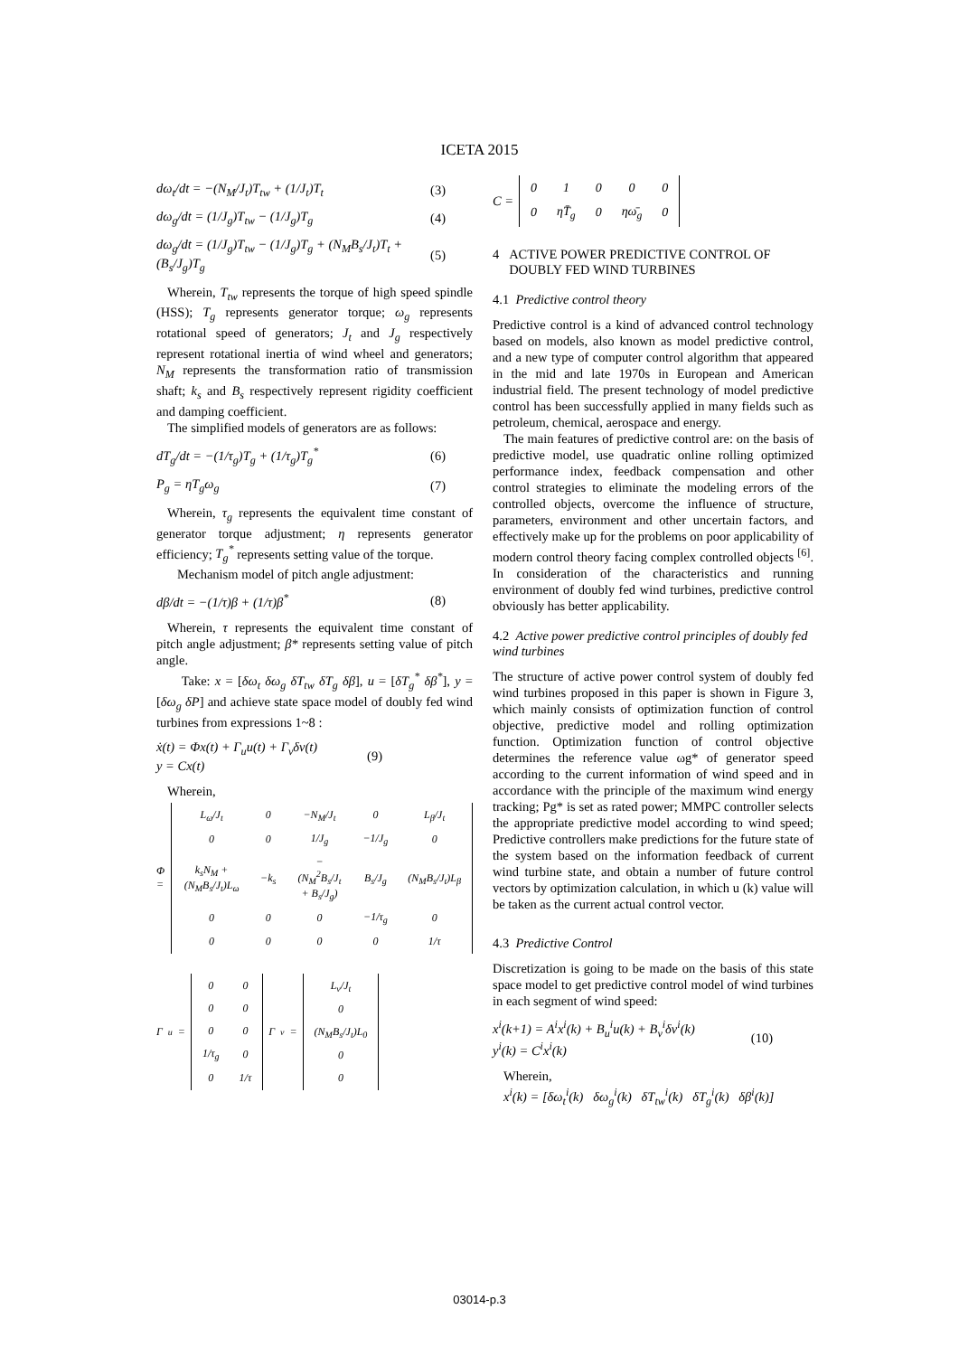ICETA 2015
dω<sub>t</sub>/dt = −(N<sub>M</sub>/J<sub>t</sub>)T<sub>tw</sub> + (1/J<sub>t</sub>)T<sub>t</sub> (3)
dω<sub>g</sub>/dt = (1/J<sub>g</sub>)T<sub>tw</sub> − (1/J<sub>g</sub>)T<sub>g</sub> (4)
dω<sub>g</sub>/dt = (1/J<sub>g</sub>)T<sub>tw</sub> − (1/J<sub>g</sub>)T<sub>g</sub> + (N<sub>M</sub>B<sub>s</sub>/J<sub>t</sub>)T<sub>t</sub> + (B<sub>s</sub>/J<sub>g</sub>)T<sub>g</sub> (5)
Wherein, T<sub>tw</sub> represents the torque of high speed spindle (HSS); T<sub>g</sub> represents generator torque; ω<sub>g</sub> represents rotational speed of generators; J<sub>t</sub> and J<sub>g</sub> respectively represent rotational inertia of wind wheel and generators; N<sub>M</sub> represents the transformation ratio of transmission shaft; k<sub>s</sub> and B<sub>s</sub> respectively represent rigidity coefficient and damping coefficient.
The simplified models of generators are as follows:
dT<sub>g</sub>/dt = −(1/τ<sub>g</sub>)T<sub>g</sub> + (1/τ<sub>g</sub>)T<sub>g</sub><sup>*</sup> (6)
P<sub>g</sub> = ηT<sub>g</sub>ω<sub>g</sub> (7)
Wherein, τ<sub>g</sub> represents the equivalent time constant of generator torque adjustment; η represents generator efficiency; T<sub>g</sub><sup>*</sup> represents setting value of the torque.
Mechanism model of pitch angle adjustment:
dβ/dt = −(1/τ)β + (1/τ)β<sup>*</sup> (8)
Wherein, τ represents the equivalent time constant of pitch angle adjustment; β* represents setting value of pitch angle.
Take: x = [δω<sub>t</sub> δω<sub>g</sub> δT<sub>tw</sub> δT<sub>g</sub> δβ], u = [δT<sub>g</sub><sup>*</sup> δβ<sup>*</sup>], y = [δω<sub>g</sub> δP] and achieve state space model of doubly fed wind turbines from expressions 1~8 :
ẋ(t) = Φx(t) + Γ<sub>u</sub>u(t) + Γ<sub>v</sub>δv(t)
y = Cx(t) (9)
Wherein,
Φ =
| L<sub>ω</sub>/J<sub>t</sub> | 0 | −N<sub>M</sub>/J<sub>t</sub> | 0 | L<sub>β</sub>/J<sub>t</sub> |
| 0 | 0 | 1/J<sub>g</sub> | −1/J<sub>g</sub> | 0 |
| k<sub>s</sub>N<sub>M</sub> + (N<sub>M</sub>B<sub>s</sub>/J<sub>t</sub>)L<sub>ω</sub> | −k<sub>s</sub> | −(N<sub>M</sub><sup>2</sup>B<sub>s</sub>/J<sub>t</sub> + B<sub>s</sub>/J<sub>g</sub>) | B<sub>s</sub>/J<sub>g</sub> | (N<sub>M</sub>B<sub>s</sub>/J<sub>t</sub>)L<sub>β</sub> |
| 0 | 0 | 0 | −1/τ<sub>g</sub> | 0 |
| 0 | 0 | 0 | 0 | 1/τ |
Γ<sub>u</sub> =
| 0 | 0 |
| 0 | 0 |
| 0 | 0 |
| 1/τ<sub>g</sub> | 0 |
| 0 | 1/τ |
Γ<sub>v</sub> =
| L<sub>v</sub>/J<sub>t</sub> |
| 0 |
| (N<sub>M</sub>B<sub>s</sub>/J<sub>t</sub>)L<sub>0</sub> |
| 0 |
| 0 |
C =
| 0 | 1 | 0 | 0 | 0 |
| 0 | ηT̄<sub>g</sub> | 0 | ηω̄<sub>g</sub> | 0 |
4 ACTIVE POWER PREDICTIVE CONTROL OF
DOUBLY FED WIND TURBINES
4.1 Predictive control theory
Predictive control is a kind of advanced control technology based on models, also known as model predictive control, and a new type of computer control algorithm that appeared in the mid and late 1970s in European and American industrial field. The present technology of model predictive control has been successfully applied in many fields such as petroleum, chemical, aerospace and energy.
The main features of predictive control are: on the basis of predictive model, use quadratic online rolling optimized performance index, feedback compensation and other control strategies to eliminate the modeling errors of the controlled objects, overcome the influence of structure, parameters, environment and other uncertain factors, and effectively make up for the problems on poor applicability of modern control theory facing complex controlled objects <sup>[6]</sup>. In consideration of the characteristics and running environment of doubly fed wind turbines, predictive control obviously has better applicability.
4.2 Active power predictive control principles of doubly fed wind turbines
The structure of active power control system of doubly fed wind turbines proposed in this paper is shown in Figure 3, which mainly consists of optimization function of control objective, predictive model and rolling optimization function. Optimization function of control objective determines the reference value ωg* of generator speed according to the current information of wind speed and in accordance with the principle of the maximum wind energy tracking; Pg* is set as rated power; MMPC controller selects the appropriate predictive model according to wind speed; Predictive controllers make predictions for the future state of the system based on the information feedback of current wind turbine state, and obtain a number of future control vectors by optimization calculation, in which u (k) value will be taken as the current actual control vector.
4.3 Predictive Control
Discretization is going to be made on the basis of this state space model to get predictive control model of wind turbines in each segment of wind speed:
x<sup>i</sup>(k+1) = A<sup>i</sup>x<sup>i</sup>(k) + B<sub>u</sub><sup>i</sup>u(k) + B<sub>v</sub><sup>i</sup>δv<sup>i</sup>(k)
y<sup>i</sup>(k) = C<sup>i</sup>x<sup>i</sup>(k) (10)
Wherein,
x<sup>i</sup>(k) = [δω<sub>t</sub><sup>i</sup>(k) δω<sub>g</sub><sup>i</sup>(k) δT<sub>tw</sub><sup>i</sup>(k) δT<sub>g</sub><sup>i</sup>(k) δβ<sup>i</sup>(k)]
03014-p.3